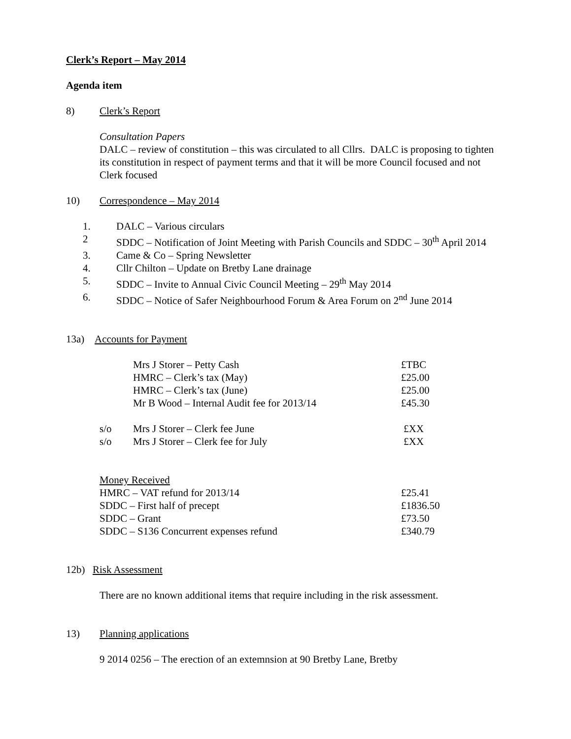Clerk’s Report – May 2014
Agenda item
8) Clerk’s Report
Consultation Papers
DALC – review of constitution – this was circulated to all Cllrs. DALC is proposing to tighten its constitution in respect of payment terms and that it will be more Council focused and not Clerk focused
10) Correspondence – May 2014
| 1. | DALC – Various circulars |
| 2 | SDDC – Notification of Joint Meeting with Parish Councils and SDDC – 30<sup>th</sup> April 2014 |
| 3. | Came & Co – Spring Newsletter |
| 4. | Cllr Chilton – Update on Bretby Lane drainage |
| 5. | SDDC – Invite to Annual Civic Council Meeting – 29<sup>th</sup> May 2014 |
| 6. | SDDC – Notice of Safer Neighbourhood Forum & Area Forum on 2<sup>nd</sup> June 2014 |
13a) Accounts for Payment
| | Mrs J Storer – Petty Cash | £TBC |
| | HMRC – Clerk’s tax (May) | £25.00 |
| | HMRC – Clerk’s tax (June) | £25.00 |
| | Mr B Wood – Internal Audit fee for 2013/14 | £45.30 |
| s/o | Mrs J Storer – Clerk fee June | £XX |
| s/o | Mrs J Storer – Clerk fee for July | £XX |
| Money Received | |
| HMRC – VAT refund for 2013/14 | £25.41 |
| SDDC – First half of precept | £1836.50 |
| SDDC – Grant | £73.50 |
| SDDC – S136 Concurrent expenses refund | £340.79 |
12b) Risk Assessment
There are no known additional items that require including in the risk assessment.
13) Planning applications
9 2014 0256 – The erection of an extemnsion at 90 Bretby Lane, Bretby